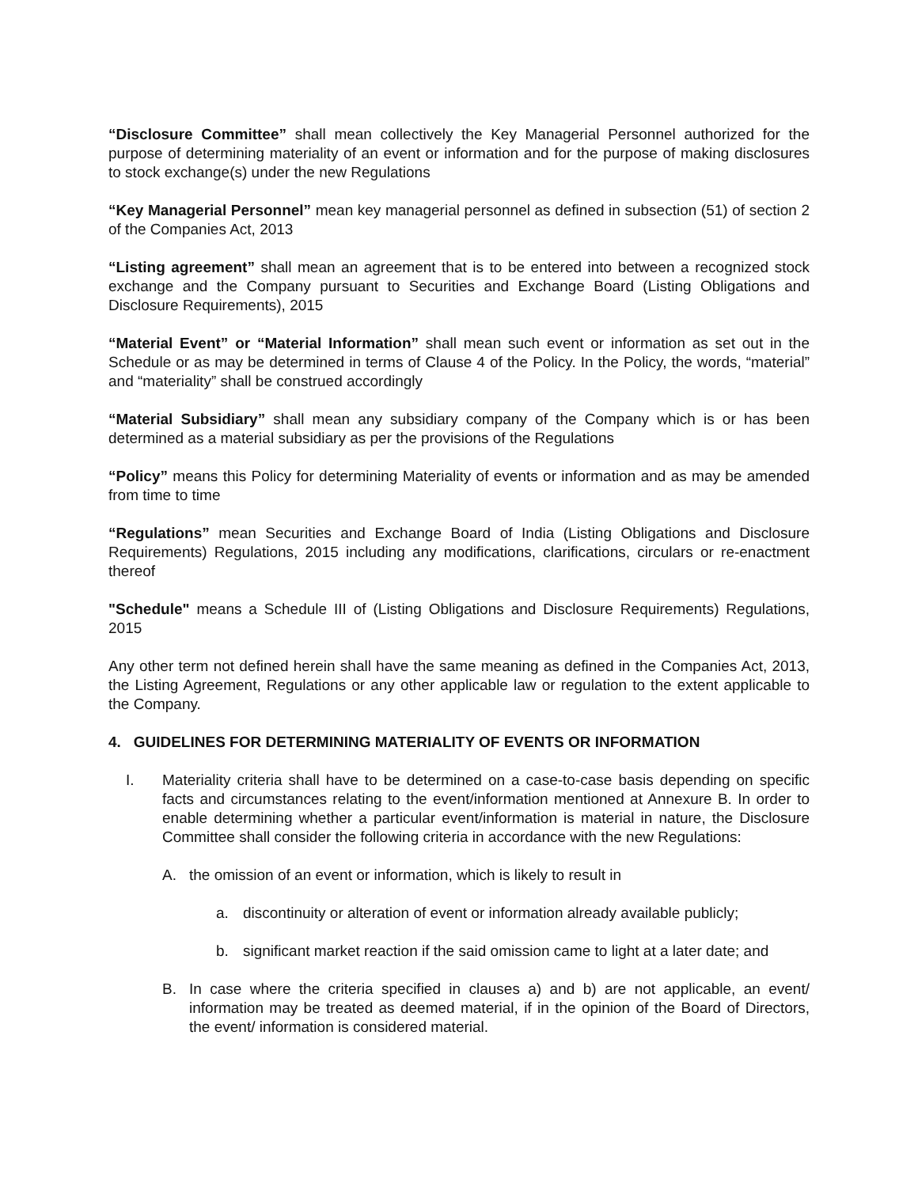“Disclosure Committee” shall mean collectively the Key Managerial Personnel authorized for the purpose of determining materiality of an event or information and for the purpose of making disclosures to stock exchange(s) under the new Regulations
“Key Managerial Personnel” mean key managerial personnel as defined in subsection (51) of section 2 of the Companies Act, 2013
“Listing agreement” shall mean an agreement that is to be entered into between a recognized stock exchange and the Company pursuant to Securities and Exchange Board (Listing Obligations and Disclosure Requirements), 2015
“Material Event” or “Material Information” shall mean such event or information as set out in the Schedule or as may be determined in terms of Clause 4 of the Policy. In the Policy, the words, “material” and “materiality” shall be construed accordingly
“Material Subsidiary” shall mean any subsidiary company of the Company which is or has been determined as a material subsidiary as per the provisions of the Regulations
“Policy” means this Policy for determining Materiality of events or information and as may be amended from time to time
“Regulations” mean Securities and Exchange Board of India (Listing Obligations and Disclosure Requirements) Regulations, 2015 including any modifications, clarifications, circulars or re-enactment thereof
"Schedule" means a Schedule III of (Listing Obligations and Disclosure Requirements) Regulations, 2015
Any other term not defined herein shall have the same meaning as defined in the Companies Act, 2013, the Listing Agreement, Regulations or any other applicable law or regulation to the extent applicable to the Company.
4. GUIDELINES FOR DETERMINING MATERIALITY OF EVENTS OR INFORMATION
I. Materiality criteria shall have to be determined on a case-to-case basis depending on specific facts and circumstances relating to the event/information mentioned at Annexure B. In order to enable determining whether a particular event/information is material in nature, the Disclosure Committee shall consider the following criteria in accordance with the new Regulations:
A. the omission of an event or information, which is likely to result in
a. discontinuity or alteration of event or information already available publicly;
b. significant market reaction if the said omission came to light at a later date; and
B. In case where the criteria specified in clauses a) and b) are not applicable, an event/ information may be treated as deemed material, if in the opinion of the Board of Directors, the event/ information is considered material.